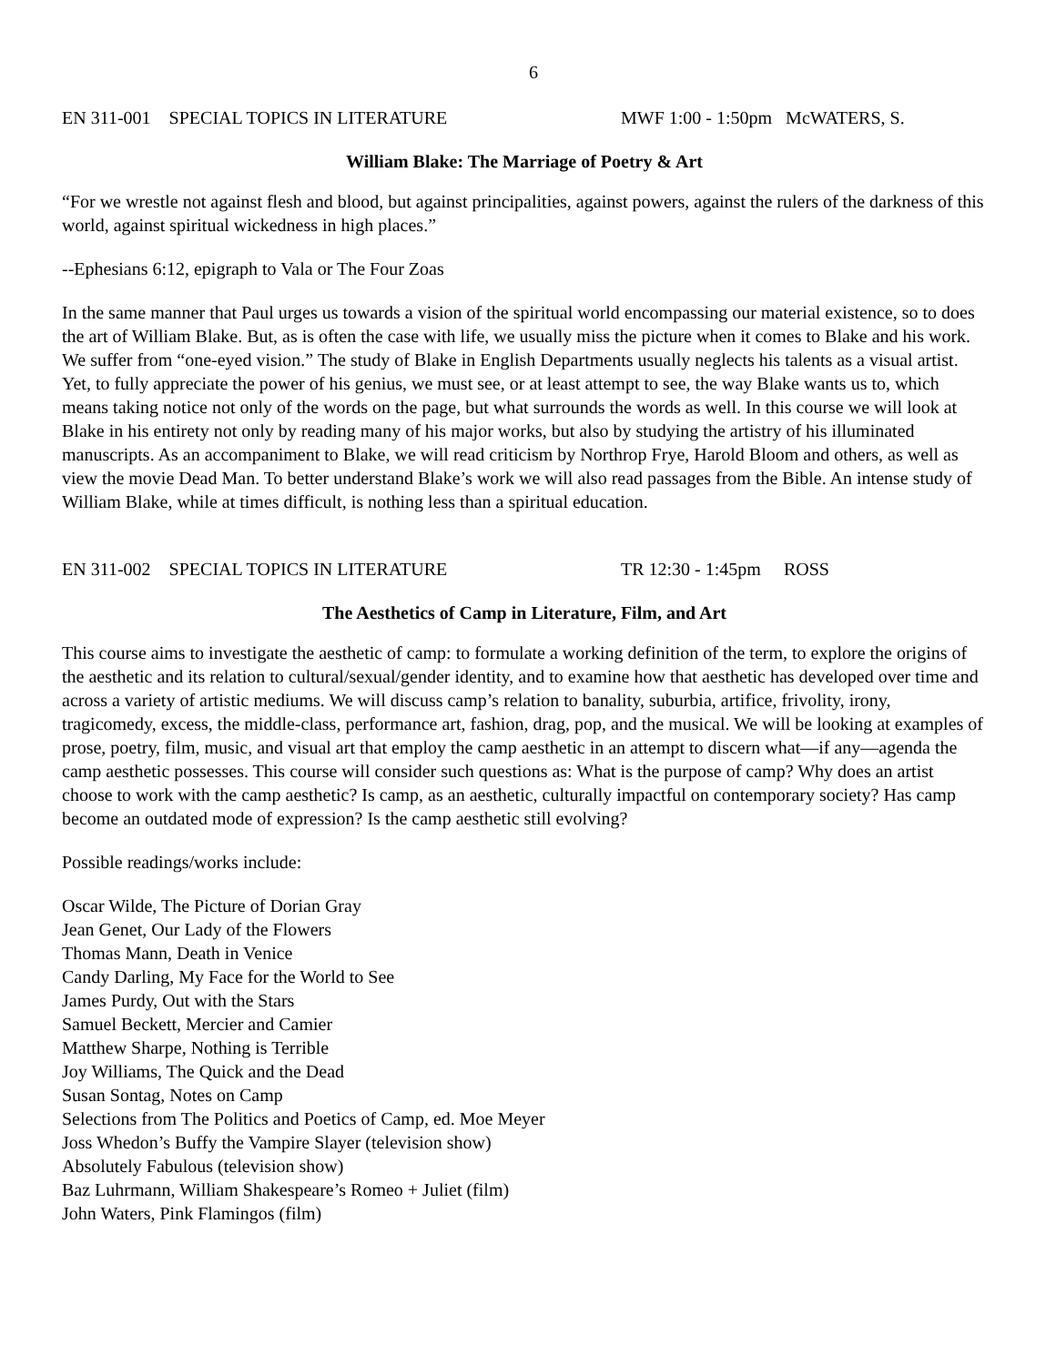6
EN 311-001 SPECIAL TOPICS IN LITERATURE MWF 1:00 - 1:50pm McWATERS, S.
William Blake: The Marriage of Poetry & Art
“For we wrestle not against flesh and blood, but against principalities, against powers, against the rulers of the darkness of this world, against spiritual wickedness in high places.”
--Ephesians 6:12, epigraph to Vala or The Four Zoas
In the same manner that Paul urges us towards a vision of the spiritual world encompassing our material existence, so to does the art of William Blake. But, as is often the case with life, we usually miss the picture when it comes to Blake and his work. We suffer from “one-eyed vision.” The study of Blake in English Departments usually neglects his talents as a visual artist. Yet, to fully appreciate the power of his genius, we must see, or at least attempt to see, the way Blake wants us to, which means taking notice not only of the words on the page, but what surrounds the words as well. In this course we will look at Blake in his entirety not only by reading many of his major works, but also by studying the artistry of his illuminated manuscripts. As an accompaniment to Blake, we will read criticism by Northrop Frye, Harold Bloom and others, as well as view the movie Dead Man. To better understand Blake’s work we will also read passages from the Bible. An intense study of William Blake, while at times difficult, is nothing less than a spiritual education.
EN 311-002 SPECIAL TOPICS IN LITERATURE TR 12:30 - 1:45pm ROSS
The Aesthetics of Camp in Literature, Film, and Art
This course aims to investigate the aesthetic of camp: to formulate a working definition of the term, to explore the origins of the aesthetic and its relation to cultural/sexual/gender identity, and to examine how that aesthetic has developed over time and across a variety of artistic mediums. We will discuss camp’s relation to banality, suburbia, artifice, frivolity, irony, tragicomedy, excess, the middle-class, performance art, fashion, drag, pop, and the musical. We will be looking at examples of prose, poetry, film, music, and visual art that employ the camp aesthetic in an attempt to discern what—if any—agenda the camp aesthetic possesses. This course will consider such questions as: What is the purpose of camp? Why does an artist choose to work with the camp aesthetic? Is camp, as an aesthetic, culturally impactful on contemporary society? Has camp become an outdated mode of expression? Is the camp aesthetic still evolving?
Possible readings/works include:
Oscar Wilde, The Picture of Dorian Gray
Jean Genet, Our Lady of the Flowers
Thomas Mann, Death in Venice
Candy Darling, My Face for the World to See
James Purdy, Out with the Stars
Samuel Beckett, Mercier and Camier
Matthew Sharpe, Nothing is Terrible
Joy Williams, The Quick and the Dead
Susan Sontag, Notes on Camp
Selections from The Politics and Poetics of Camp, ed. Moe Meyer
Joss Whedon’s Buffy the Vampire Slayer (television show)
Absolutely Fabulous (television show)
Baz Luhrmann, William Shakespeare’s Romeo + Juliet (film)
John Waters, Pink Flamingos (film)